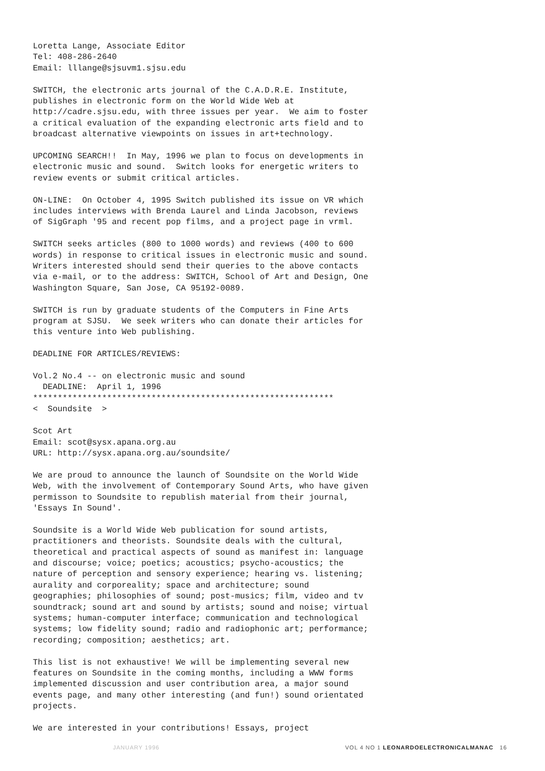Loretta Lange, Associate Editor Tel: 408-286-2640 Email: lllange@sjsuvm1.sjsu.edu
SWITCH, the electronic arts journal of the C.A.D.R.E. Institute, publishes in electronic form on the World Wide Web at http://cadre.sjsu.edu, with three issues per year. We aim to foster a critical evaluation of the expanding electronic arts field and to broadcast alternative viewpoints on issues in art+technology.
UPCOMING SEARCH!! In May, 1996 we plan to focus on developments in electronic music and sound. Switch looks for energetic writers to review events or submit critical articles.
ON-LINE: On October 4, 1995 Switch published its issue on VR which includes interviews with Brenda Laurel and Linda Jacobson, reviews of SigGraph '95 and recent pop films, and a project page in vrml.
SWITCH seeks articles (800 to 1000 words) and reviews (400 to 600 words) in response to critical issues in electronic music and sound. Writers interested should send their queries to the above contacts via e-mail, or to the address: SWITCH, School of Art and Design, One Washington Square, San Jose, CA 95192-0089.
SWITCH is run by graduate students of the Computers in Fine Arts program at SJSU. We seek writers who can donate their articles for this venture into Web publishing.
DEADLINE FOR ARTICLES/REVIEWS:
Vol.2 No.4 -- on electronic music and sound DEADLINE: April 1, 1996 ************************************************************* < Soundsite >
Scot Art Email: scot@sysx.apana.org.au URL: http://sysx.apana.org.au/soundsite/
We are proud to announce the launch of Soundsite on the World Wide Web, with the involvement of Contemporary Sound Arts, who have given permisson to Soundsite to republish material from their journal, 'Essays In Sound'.
Soundsite is a World Wide Web publication for sound artists, practitioners and theorists. Soundsite deals with the cultural, theoretical and practical aspects of sound as manifest in: language and discourse; voice; poetics; acoustics; psycho-acoustics; the nature of perception and sensory experience; hearing vs. listening; aurality and corporeality; space and architecture; sound geographies; philosophies of sound; post-musics; film, video and tv soundtrack; sound art and sound by artists; sound and noise; virtual systems; human-computer interface; communication and technological systems; low fidelity sound; radio and radiophonic art; performance; recording; composition; aesthetics; art.
This list is not exhaustive! We will be implementing several new features on Soundsite in the coming months, including a WWW forms implemented discussion and user contribution area, a major sound events page, and many other interesting (and fun!) sound orientated projects.
We are interested in your contributions! Essays, project
JANUARY 1996 VOL 4 NO 1 LEONARDOELECTRONICALMANAC 16